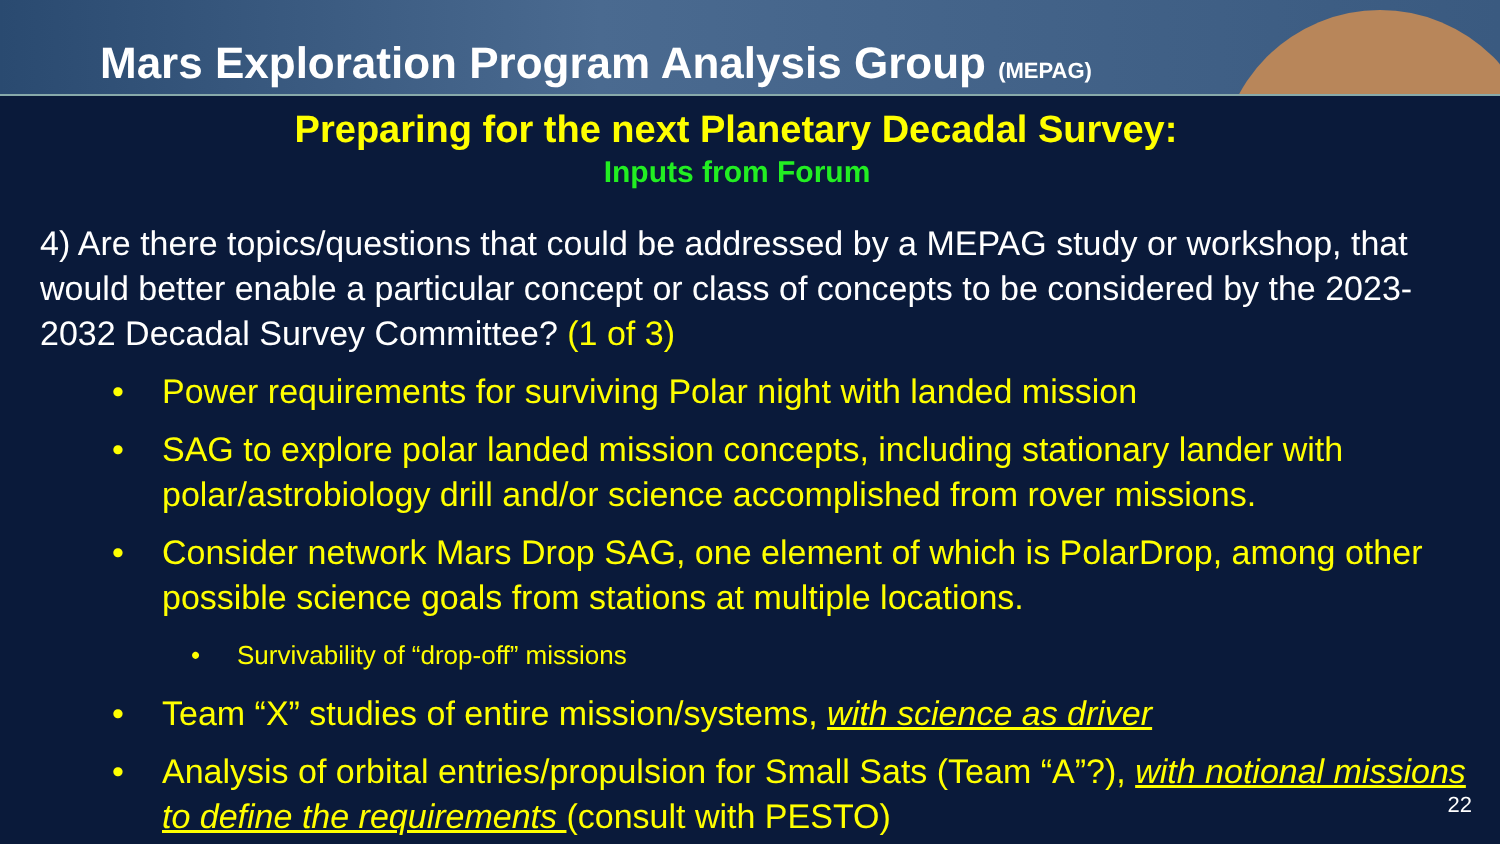Mars Exploration Program Analysis Group (MEPAG)
Preparing for the next Planetary Decadal Survey:
Inputs from Forum
4) Are there topics/questions that could be addressed by a MEPAG study or workshop, that would better enable a particular concept or class of concepts to be considered by the 2023-2032 Decadal Survey Committee? (1 of 3)
• Power requirements for surviving Polar night with landed mission
• SAG to explore polar landed mission concepts, including stationary lander with polar/astrobiology drill and/or science accomplished from rover missions.
• Consider network Mars Drop SAG, one element of which is PolarDrop, among other possible science goals from stations at multiple locations.
• Survivability of “drop-off” missions
• Team “X” studies of entire mission/systems, with science as driver
• Analysis of orbital entries/propulsion for Small Sats (Team “A”?), with notional missions to define the requirements (consult with PESTO)
22